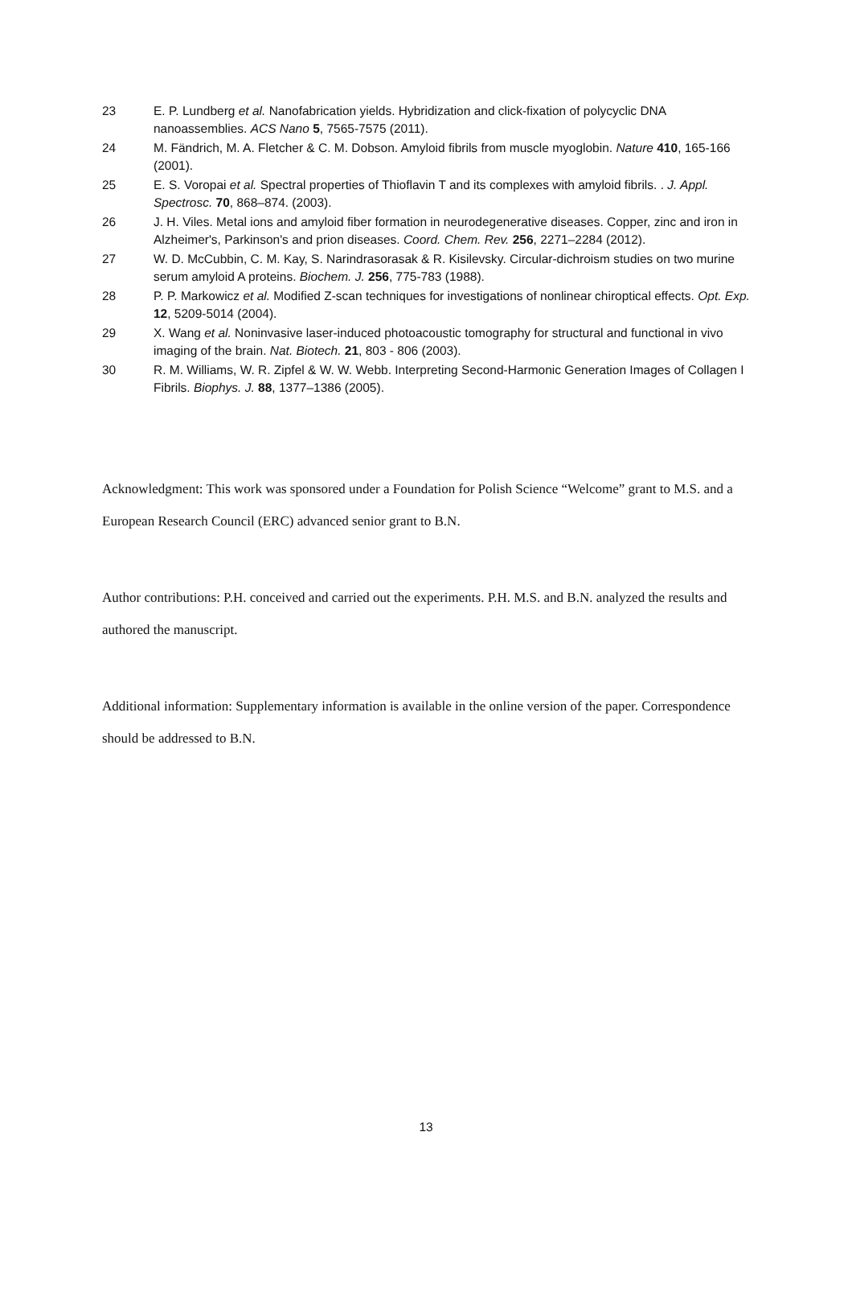23 E. P. Lundberg et al. Nanofabrication yields. Hybridization and click-fixation of polycyclic DNA nanoassemblies. ACS Nano 5, 7565-7575 (2011).
24 M. Fändrich, M. A. Fletcher & C. M. Dobson. Amyloid fibrils from muscle myoglobin. Nature 410, 165-166 (2001).
25 E. S. Voropai et al. Spectral properties of Thioflavin T and its complexes with amyloid fibrils. . J. Appl. Spectrosc. 70, 868–874. (2003).
26 J. H. Viles. Metal ions and amyloid fiber formation in neurodegenerative diseases. Copper, zinc and iron in Alzheimer's, Parkinson's and prion diseases. Coord. Chem. Rev. 256, 2271–2284 (2012).
27 W. D. McCubbin, C. M. Kay, S. Narindrasorasak & R. Kisilevsky. Circular-dichroism studies on two murine serum amyloid A proteins. Biochem. J. 256, 775-783 (1988).
28 P. P. Markowicz et al. Modified Z-scan techniques for investigations of nonlinear chiroptical effects. Opt. Exp. 12, 5209-5014 (2004).
29 X. Wang et al. Noninvasive laser-induced photoacoustic tomography for structural and functional in vivo imaging of the brain. Nat. Biotech. 21, 803 - 806 (2003).
30 R. M. Williams, W. R. Zipfel & W. W. Webb. Interpreting Second-Harmonic Generation Images of Collagen I Fibrils. Biophys. J. 88, 1377–1386 (2005).
Acknowledgment: This work was sponsored under a Foundation for Polish Science “Welcome” grant to M.S. and a European Research Council (ERC) advanced senior grant to B.N.
Author contributions: P.H. conceived and carried out the experiments. P.H. M.S. and B.N. analyzed the results and authored the manuscript.
Additional information: Supplementary information is available in the online version of the paper. Correspondence should be addressed to B.N.
13